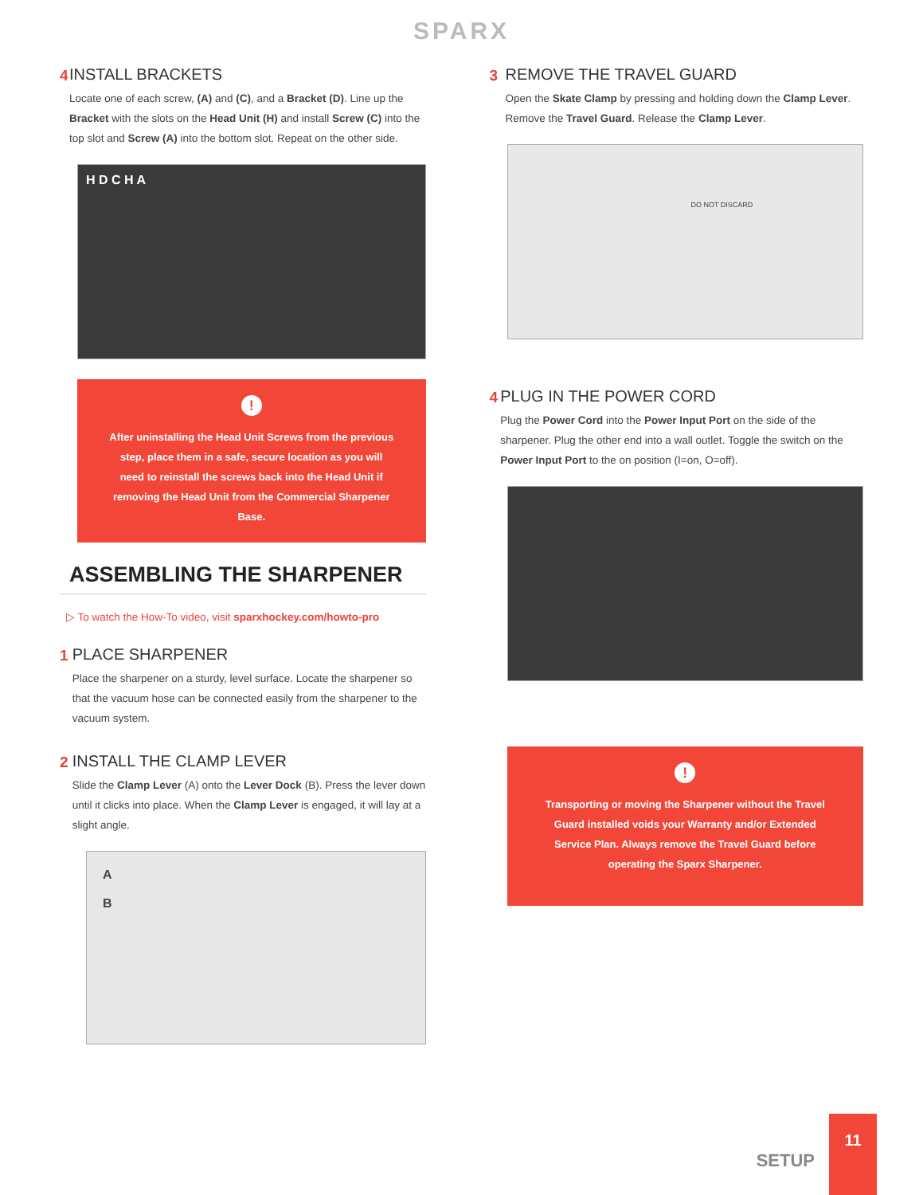SPARX
4 INSTALL BRACKETS
Locate one of each screw, (A) and (C), and a Bracket (D). Line up the Bracket with the slots on the Head Unit (H) and install Screw (C) into the top slot and Screw (A) into the bottom slot. Repeat on the other side.
H D C H A
!
After uninstalling the Head Unit Screws from the previous step, place them in a safe, secure location as you will need to reinstall the screws back into the Head Unit if removing the Head Unit from the Commercial Sharpener Base.
ASSEMBLING THE SHARPENER
▷ To watch the How-To video, visit sparxhockey.com/howto-pro
1 PLACE SHARPENER
Place the sharpener on a sturdy, level surface. Locate the sharpener so that the vacuum hose can be connected easily from the sharpener to the vacuum system.
2 INSTALL THE CLAMP LEVER
Slide the Clamp Lever (A) onto the Lever Dock (B). Press the lever down until it clicks into place. When the Clamp Lever is engaged, it will lay at a slight angle.
A
B
3 REMOVE THE TRAVEL GUARD
Open the Skate Clamp by pressing and holding down the Clamp Lever. Remove the Travel Guard. Release the Clamp Lever.
DO NOT DISCARD
4 PLUG IN THE POWER CORD
Plug the Power Cord into the Power Input Port on the side of the sharpener. Plug the other end into a wall outlet. Toggle the switch on the Power Input Port to the on position (I=on, O=off).
!
Transporting or moving the Sharpener without the Travel Guard installed voids your Warranty and/or Extended Service Plan. Always remove the Travel Guard before operating the Sparx Sharpener.
SETUP 11